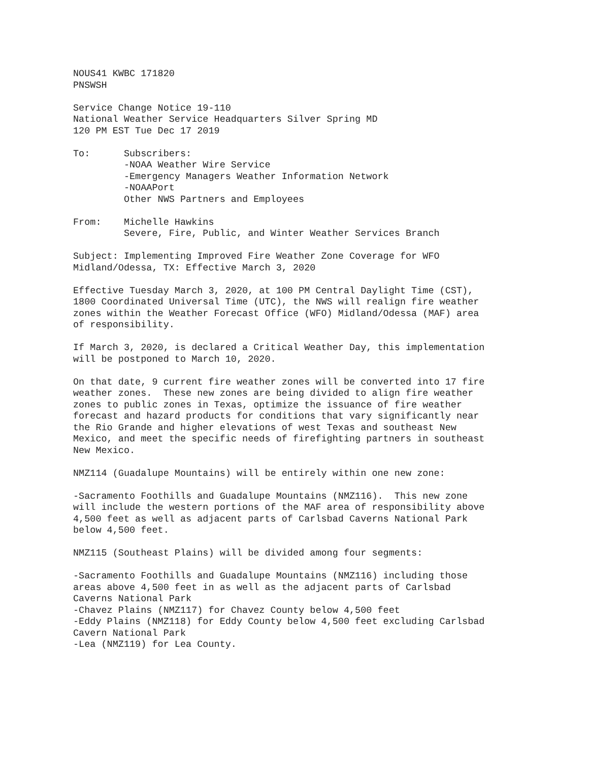NOUS41 KWBC 171820 PNSWSH
Service Change Notice 19-110 National Weather Service Headquarters Silver Spring MD 120 PM EST Tue Dec 17 2019
To: Subscribers: -NOAA Weather Wire Service -Emergency Managers Weather Information Network -NOAAPort Other NWS Partners and Employees
From: Michelle Hawkins Severe, Fire, Public, and Winter Weather Services Branch
Subject: Implementing Improved Fire Weather Zone Coverage for WFO Midland/Odessa, TX: Effective March 3, 2020
Effective Tuesday March 3, 2020, at 100 PM Central Daylight Time (CST), 1800 Coordinated Universal Time (UTC), the NWS will realign fire weather zones within the Weather Forecast Office (WFO) Midland/Odessa (MAF) area of responsibility.
If March 3, 2020, is declared a Critical Weather Day, this implementation will be postponed to March 10, 2020.
On that date, 9 current fire weather zones will be converted into 17 fire weather zones. These new zones are being divided to align fire weather zones to public zones in Texas, optimize the issuance of fire weather forecast and hazard products for conditions that vary significantly near the Rio Grande and higher elevations of west Texas and southeast New Mexico, and meet the specific needs of firefighting partners in southeast New Mexico.
NMZ114 (Guadalupe Mountains) will be entirely within one new zone:
-Sacramento Foothills and Guadalupe Mountains (NMZ116). This new zone will include the western portions of the MAF area of responsibility above 4,500 feet as well as adjacent parts of Carlsbad Caverns National Park below 4,500 feet.
NMZ115 (Southeast Plains) will be divided among four segments:
-Sacramento Foothills and Guadalupe Mountains (NMZ116) including those areas above 4,500 feet in as well as the adjacent parts of Carlsbad Caverns National Park -Chavez Plains (NMZ117) for Chavez County below 4,500 feet -Eddy Plains (NMZ118) for Eddy County below 4,500 feet excluding Carlsbad Cavern National Park -Lea (NMZ119) for Lea County.